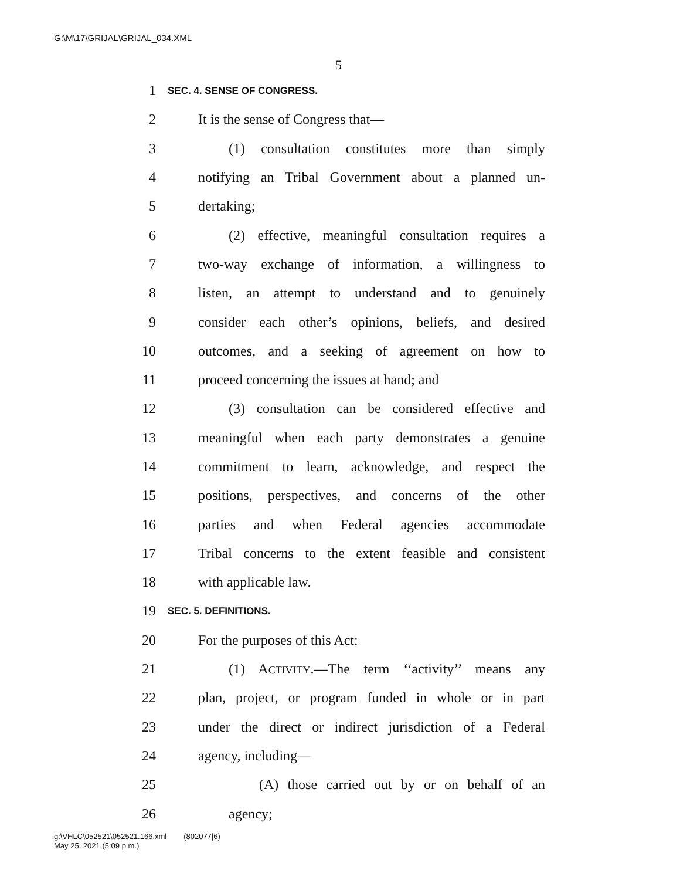G:\M\17\GRIJAL\GRIJAL_034.XML
5
1 SEC. 4. SENSE OF CONGRESS.
2 It is the sense of Congress that—
3 (1) consultation constitutes more than simply
4 notifying an Tribal Government about a planned un-
5 dertaking;
6 (2) effective, meaningful consultation requires a
7 two-way exchange of information, a willingness to
8 listen, an attempt to understand and to genuinely
9 consider each other’s opinions, beliefs, and desired
10 outcomes, and a seeking of agreement on how to
11 proceed concerning the issues at hand; and
12 (3) consultation can be considered effective and
13 meaningful when each party demonstrates a genuine
14 commitment to learn, acknowledge, and respect the
15 positions, perspectives, and concerns of the other
16 parties and when Federal agencies accommodate
17 Tribal concerns to the extent feasible and consistent
18 with applicable law.
19 SEC. 5. DEFINITIONS.
20 For the purposes of this Act:
21 (1) ACTIVITY.—The term ‘‘activity’’ means any
22 plan, project, or program funded in whole or in part
23 under the direct or indirect jurisdiction of a Federal
24 agency, including—
25 (A) those carried out by or on behalf of an
26 agency;
g:\VHLC\052521\052521.166.xml (802077|6)
May 25, 2021 (5:09 p.m.)